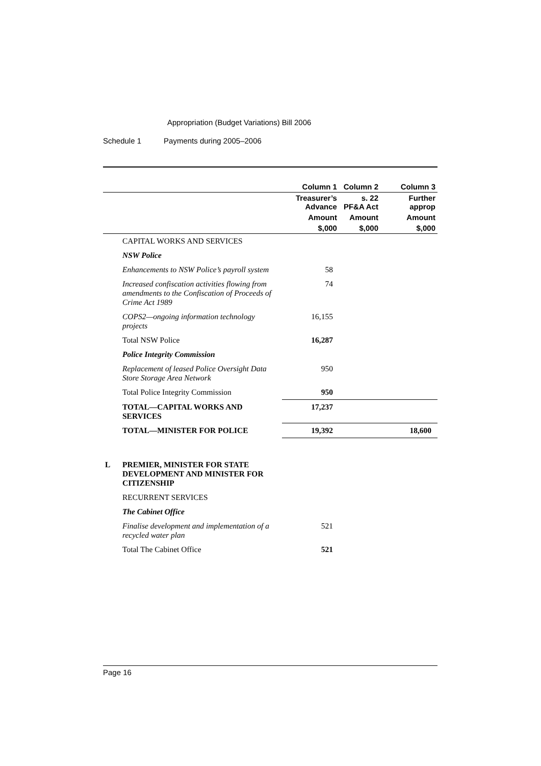Appropriation (Budget Variations) Bill 2006
Schedule 1 Payments during 2005–2006
| | | Column 1 | Column 2 | Column 3 |
| --- | --- | --- | --- | --- |
| | | Treasurer’s Advance | s. 22 PF&A Act | Further approp |
| | | Amount | Amount | Amount |
| | | $,000 | $,000 | $,000 |
| | CAPITAL WORKS AND SERVICES | | | |
| | NSW Police | | | |
| | Enhancements to NSW Police’s payroll system | 58 | | |
| | Increased confiscation activities flowing from amendments to the Confiscation of Proceeds of Crime Act 1989 | 74 | | |
| | COPS2—ongoing information technology projects | 16,155 | | |
| | Total NSW Police | 16,287 | | |
| | Police Integrity Commission | | | |
| | Replacement of leased Police Oversight Data Store Storage Area Network | 950 | | |
| | Total Police Integrity Commission | 950 | | |
| | TOTAL—CAPITAL WORKS AND SERVICES | 17,237 | | |
| | TOTAL—MINISTER FOR POLICE | 19,392 | | 18,600 |
| L | PREMIER, MINISTER FOR STATE DEVELOPMENT AND MINISTER FOR CITIZENSHIP | | | |
| | RECURRENT SERVICES | | | |
| | The Cabinet Office | | | |
| | Finalise development and implementation of a recycled water plan | 521 | | |
| | Total The Cabinet Office | 521 | | |
Page 16